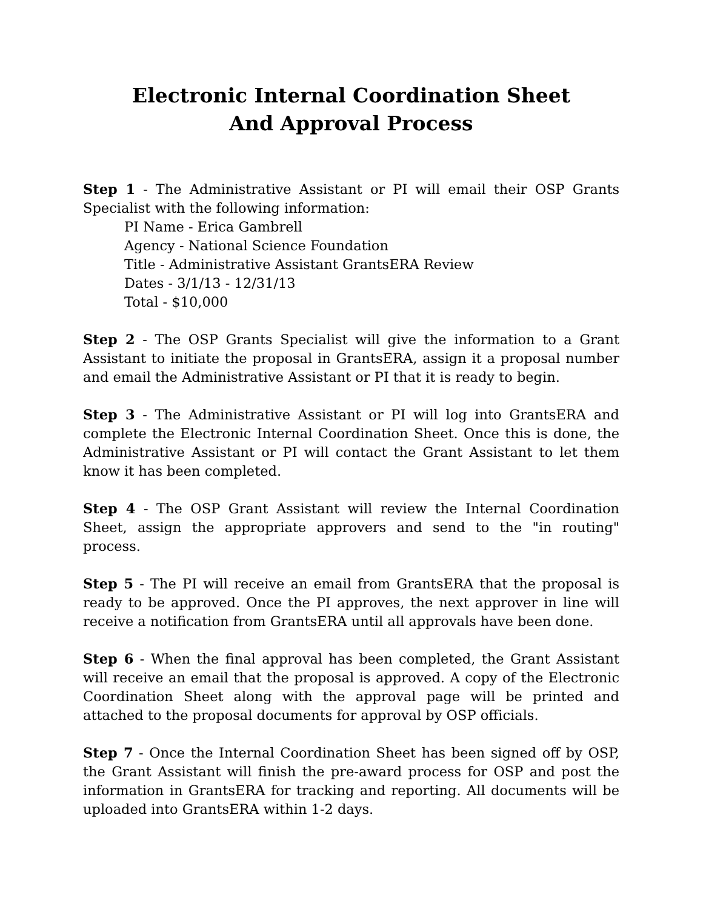Electronic Internal Coordination Sheet
And Approval Process
Step 1 - The Administrative Assistant or PI will email their OSP Grants Specialist with the following information:
PI Name - Erica Gambrell
Agency - National Science Foundation
Title - Administrative Assistant GrantsERA Review
Dates - 3/1/13 - 12/31/13
Total - $10,000
Step 2 - The OSP Grants Specialist will give the information to a Grant Assistant to initiate the proposal in GrantsERA, assign it a proposal number and email the Administrative Assistant or PI that it is ready to begin.
Step 3 - The Administrative Assistant or PI will log into GrantsERA and complete the Electronic Internal Coordination Sheet. Once this is done, the Administrative Assistant or PI will contact the Grant Assistant to let them know it has been completed.
Step 4 - The OSP Grant Assistant will review the Internal Coordination Sheet, assign the appropriate approvers and send to the "in routing" process.
Step 5 - The PI will receive an email from GrantsERA that the proposal is ready to be approved. Once the PI approves, the next approver in line will receive a notification from GrantsERA until all approvals have been done.
Step 6 - When the final approval has been completed, the Grant Assistant will receive an email that the proposal is approved. A copy of the Electronic Coordination Sheet along with the approval page will be printed and attached to the proposal documents for approval by OSP officials.
Step 7 - Once the Internal Coordination Sheet has been signed off by OSP, the Grant Assistant will finish the pre-award process for OSP and post the information in GrantsERA for tracking and reporting. All documents will be uploaded into GrantsERA within 1-2 days.